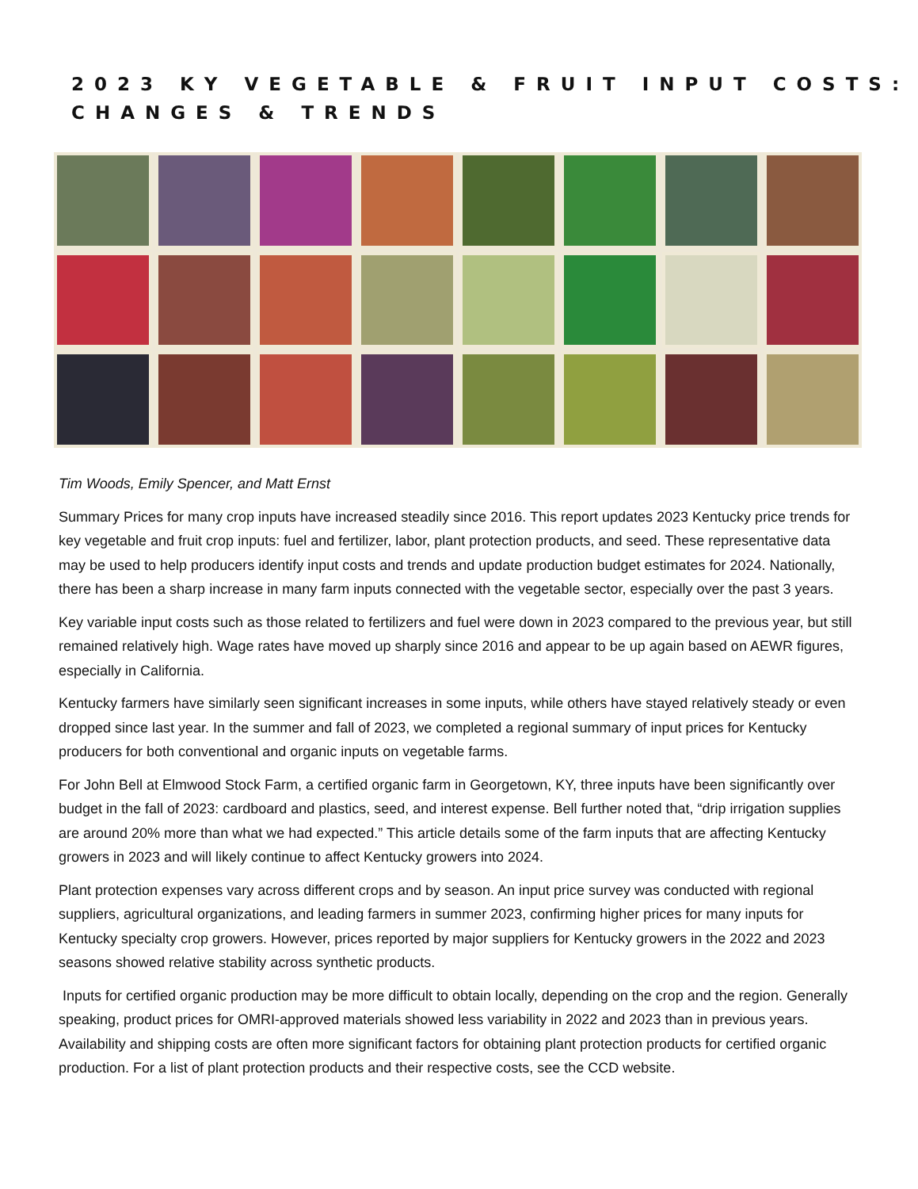2023 KY VEGETABLE & FRUIT INPUT COSTS:
CHANGES & TRENDS
Tim Woods, Emily Spencer, and Matt Ernst
Summary Prices for many crop inputs have increased steadily since 2016. This report updates 2023 Kentucky price trends for key vegetable and fruit crop inputs: fuel and fertilizer, labor, plant protection products, and seed. These representative data may be used to help producers identify input costs and trends and update production budget estimates for 2024. Nationally, there has been a sharp increase in many farm inputs connected with the vegetable sector, especially over the past 3 years.
Key variable input costs such as those related to fertilizers and fuel were down in 2023 compared to the previous year, but still remained relatively high. Wage rates have moved up sharply since 2016 and appear to be up again based on AEWR figures, especially in California.
Kentucky farmers have similarly seen significant increases in some inputs, while others have stayed relatively steady or even dropped since last year. In the summer and fall of 2023, we completed a regional summary of input prices for Kentucky producers for both conventional and organic inputs on vegetable farms.
For John Bell at Elmwood Stock Farm, a certified organic farm in Georgetown, KY, three inputs have been significantly over budget in the fall of 2023: cardboard and plastics, seed, and interest expense. Bell further noted that, “drip irrigation supplies are around 20% more than what we had expected.” This article details some of the farm inputs that are affecting Kentucky growers in 2023 and will likely continue to affect Kentucky growers into 2024.
Plant protection expenses vary across different crops and by season. An input price survey was conducted with regional suppliers, agricultural organizations, and leading farmers in summer 2023, confirming higher prices for many inputs for Kentucky specialty crop growers. However, prices reported by major suppliers for Kentucky growers in the 2022 and 2023 seasons showed relative stability across synthetic products.
Inputs for certified organic production may be more difficult to obtain locally, depending on the crop and the region. Generally speaking, product prices for OMRI-approved materials showed less variability in 2022 and 2023 than in previous years. Availability and shipping costs are often more significant factors for obtaining plant protection products for certified organic production. For a list of plant protection products and their respective costs, see the CCD website.